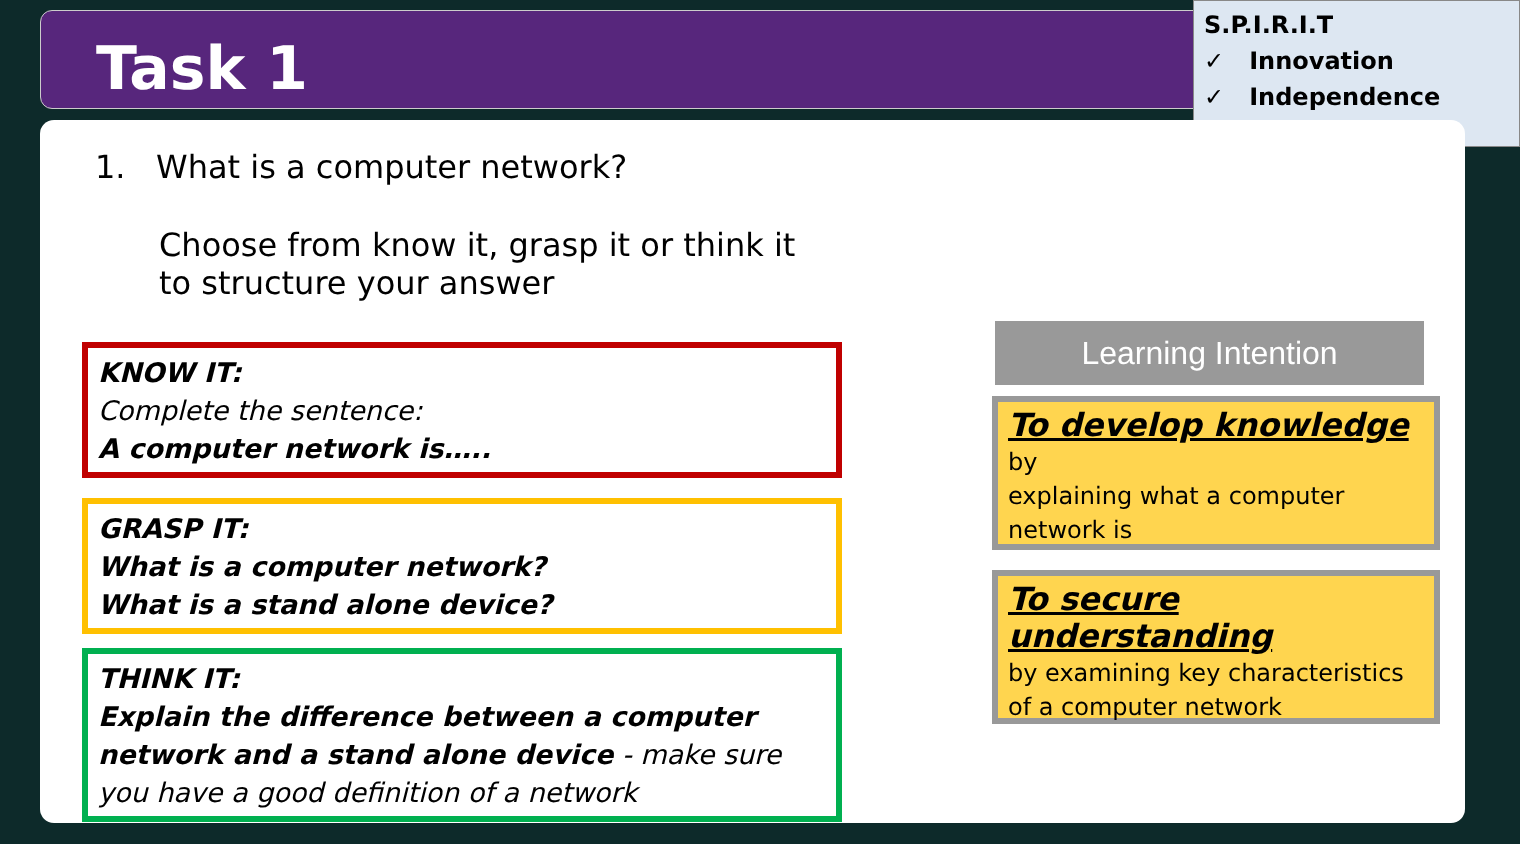Task 1
S.P.I.R.I.T
✓ Innovation
✓ Independence
1. What is a computer network?
Choose from know it, grasp it or think it to structure your answer
KNOW IT:
Complete the sentence:
A computer network is…..
GRASP IT:
What is a computer network?
What is a stand alone device?
THINK IT:
Explain the difference between a computer network and a stand alone device - make sure you have a good definition of a network
Learning Intention
To develop knowledge by
explaining what a computer network is
To secure understanding
by examining key characteristics of a computer network